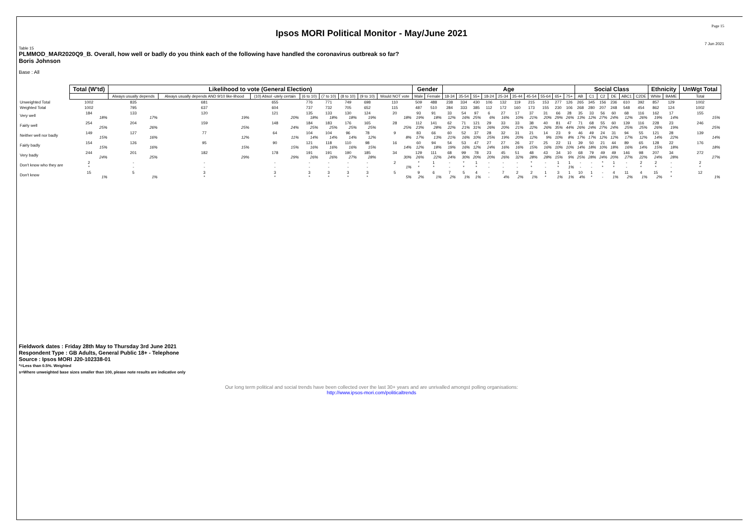Page 15
Ipsos MORI Political Monitor - May/June 2021
7 Jun 2021
Table 15
PLMMOD_MAR2020Q9_B. Overall, how well or badly do you think each of the following have handled the coronavirus outbreak so far?
Boris Johnson
Base : All
| | Total (W'td) | Likelihood to vote (General Election) | | | | | | | | Gender | | Age | | | | | | | | | | Social Class | | | | | | Ethnicity | | UnWgt Total |
| --- | --- | --- | --- | --- | --- | --- | --- | --- | --- | --- | --- | --- | --- | --- | --- | --- | --- | --- | --- | --- | --- | --- | --- | --- | --- | --- | --- | --- | --- | --- |
| | | Always usually depends | Always usually depends AND 9/10 like-lihood | (10) Absol -utely certain | (6 to 10) | (7 to 10) | (8 to 10) | (9 to 10) | Would NOT vote | Male | Female | 18-34 | 35-54 | 55+ | 18-24 | 25-34 | 35-44 | 45-54 | 55-64 | 65+ | 75+ | AB | C1 | C2 | DE | ABC1 | C2DE | White | BAME | Total |
| Unweighted Total | 1002 | 835 | 681 | 655 | 776 | 771 | 749 | 698 | 110 | 509 | 488 | 238 | 334 | 430 | 106 | 132 | 119 | 215 | 153 | 277 | 126 | 265 | 345 | 156 | 236 | 610 | 392 | 857 | 129 | 1002 |
| Weighted Total | 1002 | 795 | 637 | 604 | 737 | 732 | 705 | 652 | 115 | 487 | 510 | 284 | 333 | 385 | 112 | 172 | 160 | 173 | 155 | 230 | 106 | 268 | 280 | 207 | 248 | 548 | 454 | 862 | 124 | 1002 |
| Very well | 184 18% | 133 17% | 120 19% | 121 20% | 135 18% | 133 18% | 130 18% | 124 19% | 20 18% | 93 19% | 91 18% | 33 12% | 54 16% | 97 25% | 6 6% | 27 16% | 17 10% | 37 21% | 31 20% | 66 29% | 28 26% | 35 13% | 33 12% | 56 27% | 60 24% | 68 12% | 116 26% | 162 19% | 17 14% | 155 15% |
| Fairly well | 254 25% | 204 26% | 159 25% | 148 24% | 184 25% | 183 25% | 176 25% | 165 25% | 28 25% | 112 23% | 141 28% | 62 22% | 71 21% | 121 31% | 29 26% | 33 20% | 33 21% | 38 22% | 40 26% | 81 35% | 47 44% | 71 26% | 68 24% | 55 27% | 60 24% | 139 25% | 116 25% | 228 26% | 23 19% | 246 25% |
| Neither well nor badly | 149 15% | 127 16% | 77 12% | 64 11% | 104 14% | 104 14% | 96 14% | 78 12% | 9 8% | 83 17% | 66 13% | 60 21% | 52 16% | 37 10% | 28 25% | 32 19% | 31 20% | 21 12% | 14 9% | 23 10% | 9 8% | 46 17% | 49 17% | 24 12% | 31 12% | 94 17% | 55 12% | 121 14% | 28 22% | 139 14% |
| Fairly badly | 154 15% | 126 16% | 95 15% | 90 15% | 121 16% | 118 16% | 110 16% | 98 15% | 16 14% | 60 12% | 94 18% | 54 19% | 53 16% | 47 12% | 27 24% | 27 16% | 26 16% | 27 15% | 25 16% | 22 10% | 11 10% | 39 14% | 50 18% | 21 10% | 44 18% | 89 16% | 65 14% | 128 15% | 22 18% | 176 18% |
| Very badly | 244 24% | 201 25% | 182 29% | 178 29% | 191 26% | 191 26% | 190 27% | 185 28% | 34 30% | 129 26% | 111 22% | 68 24% | 99 30% | 78 20% | 23 20% | 45 26% | 51 32% | 48 28% | 43 28% | 34 15% | 10 9% | 68 25% | 79 28% | 49 24% | 49 20% | 146 27% | 98 22% | 207 24% | 34 28% | 272 27% |
| Don't know who they are | 2 * | - - | - - | - - | - - | - - | - - | - - | 2 1% | * * | 1 * | - - | * * | 1 * | - - | - - | - - | * * | - - | 1 * | 1 1% | - - | - - | * * | 1 * | - - | 2 * | 2 * | - - | 2 * |
| Don't know | 15 1% | 5 1% | 3 * | 3 * | 3 * | 3 * | 3 * | 3 * | 5 5% | 9 2% | 6 1% | 7 2% | 5 1% | 4 1% | - - | 7 4% | 2 2% | 2 1% | 1 * | 3 1% | 1 1% | 10 4% | 1 * | - - | 4 1% | 11 2% | 4 1% | 15 2% | * * | 12 1% |
Fieldwork dates : Friday 28th May to Thursday 3rd June 2021
Respondent Type : GB Adults, General Public 18+ - Telephone
Source : Ipsos MORI J20-102338-01
*=Less than 0.5%. Weighted
s=Where unweighted base sizes smaller than 100, please note results are indicative only
Our long term political and social trends have been collected over the last 30+ years and are unrivalled amongst polling organisations:
http://www.ipsos-mori.com/politicaltrends